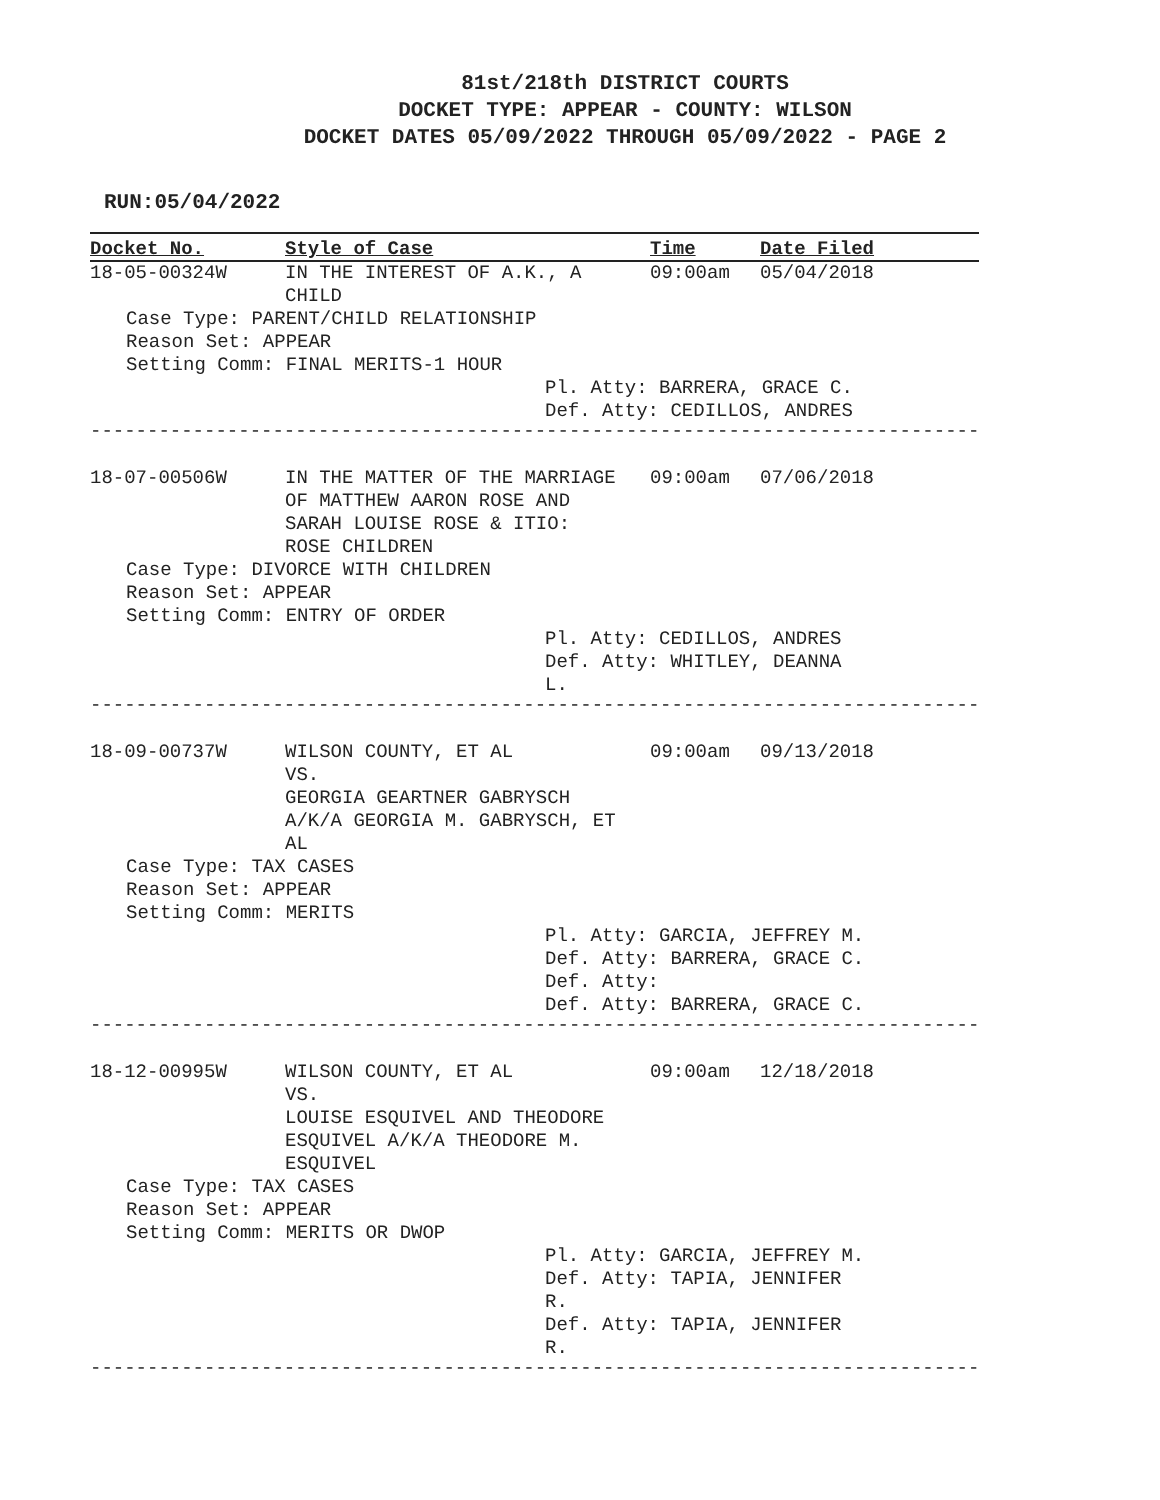81st/218th DISTRICT COURTS
DOCKET TYPE: APPEAR - COUNTY: WILSON
DOCKET DATES 05/09/2022 THROUGH 05/09/2022 - PAGE 2
RUN:05/04/2022
| Docket No. | Style of Case | Time | Date Filed |
| --- | --- | --- | --- |
| 18-05-00324W | IN THE INTEREST OF A.K., A CHILD | 09:00am | 05/04/2018 |
| Case Type: PARENT/CHILD RELATIONSHIP Reason Set: APPEAR Setting Comm: FINAL MERITS-1 HOUR | | | |
| | | Pl. Atty: BARRERA, GRACE C. Def. Atty: CEDILLOS, ANDRES | |
| ------------------------------------------------------------------------------ | | | |
| 18-07-00506W | IN THE MATTER OF THE MARRIAGE OF MATTHEW AARON ROSE AND SARAH LOUISE ROSE & ITIO: ROSE CHILDREN | 09:00am | 07/06/2018 |
| Case Type: DIVORCE WITH CHILDREN Reason Set: APPEAR Setting Comm: ENTRY OF ORDER | | | |
| | | Pl. Atty: CEDILLOS, ANDRES Def. Atty: WHITLEY, DEANNA L. | |
| ------------------------------------------------------------------------------ | | | |
| 18-09-00737W | WILSON COUNTY, ET AL VS. GEORGIA GEARTNER GABRYSCH A/K/A GEORGIA M. GABRYSCH, ET AL | 09:00am | 09/13/2018 |
| Case Type: TAX CASES Reason Set: APPEAR Setting Comm: MERITS | | | |
| | | Pl. Atty: GARCIA, JEFFREY M. Def. Atty: BARRERA, GRACE C. Def. Atty: Def. Atty: BARRERA, GRACE C. | |
| ------------------------------------------------------------------------------ | | | |
| 18-12-00995W | WILSON COUNTY, ET AL VS. LOUISE ESQUIVEL AND THEODORE ESQUIVEL A/K/A THEODORE M. ESQUIVEL | 09:00am | 12/18/2018 |
| Case Type: TAX CASES Reason Set: APPEAR Setting Comm: MERITS OR DWOP | | | |
| | | Pl. Atty: GARCIA, JEFFREY M. Def. Atty: TAPIA, JENNIFER R. Def. Atty: TAPIA, JENNIFER R. | |
| ------------------------------------------------------------------------------ | | | |